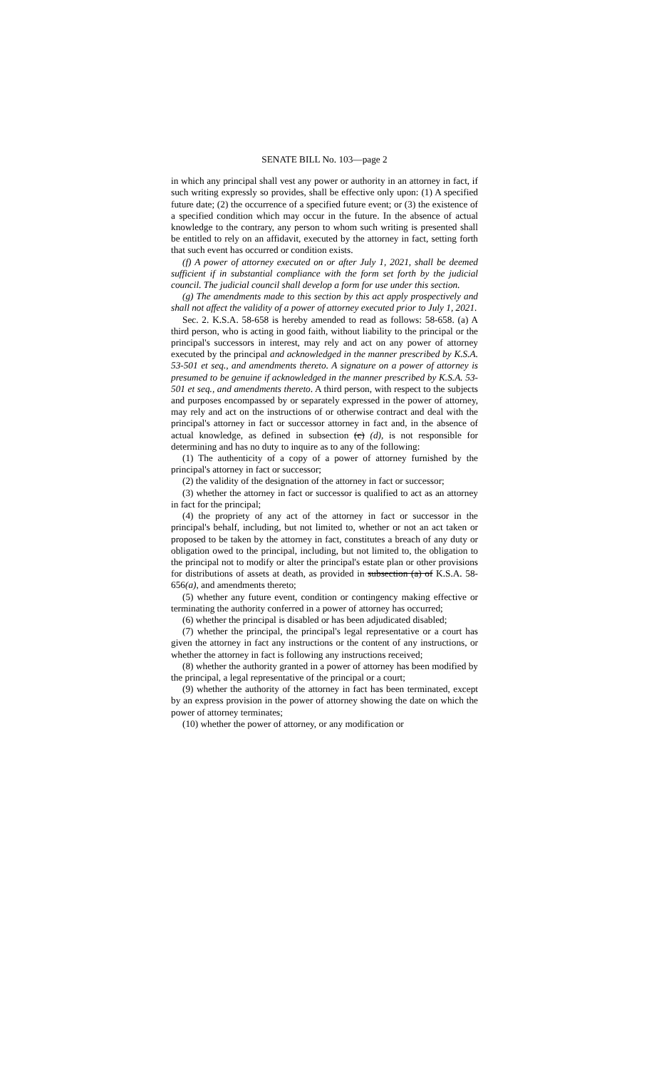SENATE BILL No. 103—page 2
in which any principal shall vest any power or authority in an attorney in fact, if such writing expressly so provides, shall be effective only upon: (1) A specified future date; (2) the occurrence of a specified future event; or (3) the existence of a specified condition which may occur in the future. In the absence of actual knowledge to the contrary, any person to whom such writing is presented shall be entitled to rely on an affidavit, executed by the attorney in fact, setting forth that such event has occurred or condition exists.
(f) A power of attorney executed on or after July 1, 2021, shall be deemed sufficient if in substantial compliance with the form set forth by the judicial council. The judicial council shall develop a form for use under this section.
(g) The amendments made to this section by this act apply prospectively and shall not affect the validity of a power of attorney executed prior to July 1, 2021.
Sec. 2. K.S.A. 58-658 is hereby amended to read as follows: 58-658. (a) A third person, who is acting in good faith, without liability to the principal or the principal's successors in interest, may rely and act on any power of attorney executed by the principal and acknowledged in the manner prescribed by K.S.A. 53-501 et seq., and amendments thereto. A signature on a power of attorney is presumed to be genuine if acknowledged in the manner prescribed by K.S.A. 53-501 et seq., and amendments thereto. A third person, with respect to the subjects and purposes encompassed by or separately expressed in the power of attorney, may rely and act on the instructions of or otherwise contract and deal with the principal's attorney in fact or successor attorney in fact and, in the absence of actual knowledge, as defined in subsection (c) (d), is not responsible for determining and has no duty to inquire as to any of the following:
(1) The authenticity of a copy of a power of attorney furnished by the principal's attorney in fact or successor;
(2) the validity of the designation of the attorney in fact or successor;
(3) whether the attorney in fact or successor is qualified to act as an attorney in fact for the principal;
(4) the propriety of any act of the attorney in fact or successor in the principal's behalf, including, but not limited to, whether or not an act taken or proposed to be taken by the attorney in fact, constitutes a breach of any duty or obligation owed to the principal, including, but not limited to, the obligation to the principal not to modify or alter the principal's estate plan or other provisions for distributions of assets at death, as provided in subsection (a) of K.S.A. 58-656(a), and amendments thereto;
(5) whether any future event, condition or contingency making effective or terminating the authority conferred in a power of attorney has occurred;
(6) whether the principal is disabled or has been adjudicated disabled;
(7) whether the principal, the principal's legal representative or a court has given the attorney in fact any instructions or the content of any instructions, or whether the attorney in fact is following any instructions received;
(8) whether the authority granted in a power of attorney has been modified by the principal, a legal representative of the principal or a court;
(9) whether the authority of the attorney in fact has been terminated, except by an express provision in the power of attorney showing the date on which the power of attorney terminates;
(10) whether the power of attorney, or any modification or